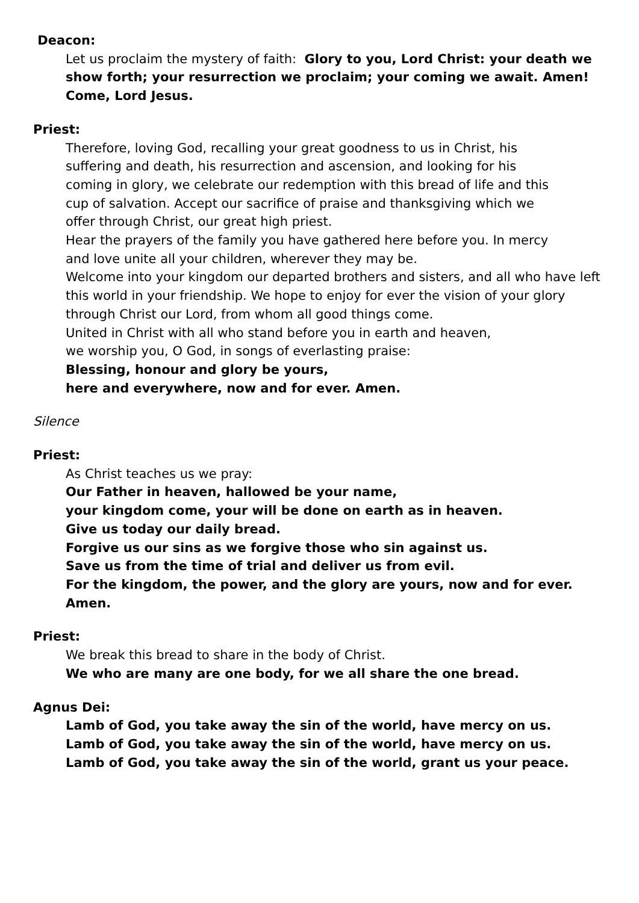Deacon:
Let us proclaim the mystery of faith: Glory to you, Lord Christ: your death we show forth; your resurrection we proclaim; your coming we await. Amen! Come, Lord Jesus.
Priest:
Therefore, loving God, recalling your great goodness to us in Christ, his
suffering and death, his resurrection and ascension, and looking for his
coming in glory, we celebrate our redemption with this bread of life and this
cup of salvation. Accept our sacrifice of praise and thanksgiving which we
offer through Christ, our great high priest.
Hear the prayers of the family you have gathered here before you. In mercy
and love unite all your children, wherever they may be.
Welcome into your kingdom our departed brothers and sisters, and all who have left this world in your friendship. We hope to enjoy for ever the vision of your glory through Christ our Lord, from whom all good things come.
United in Christ with all who stand before you in earth and heaven,
we worship you, O God, in songs of everlasting praise:
Blessing, honour and glory be yours,
here and everywhere, now and for ever. Amen.
Silence
Priest:
As Christ teaches us we pray:
Our Father in heaven, hallowed be your name,
your kingdom come, your will be done on earth as in heaven.
Give us today our daily bread.
Forgive us our sins as we forgive those who sin against us.
Save us from the time of trial and deliver us from evil.
For the kingdom, the power, and the glory are yours, now and for ever.
Amen.
Priest:
We break this bread to share in the body of Christ.
We who are many are one body, for we all share the one bread.
Agnus Dei:
Lamb of God, you take away the sin of the world, have mercy on us.
Lamb of God, you take away the sin of the world, have mercy on us.
Lamb of God, you take away the sin of the world, grant us your peace.